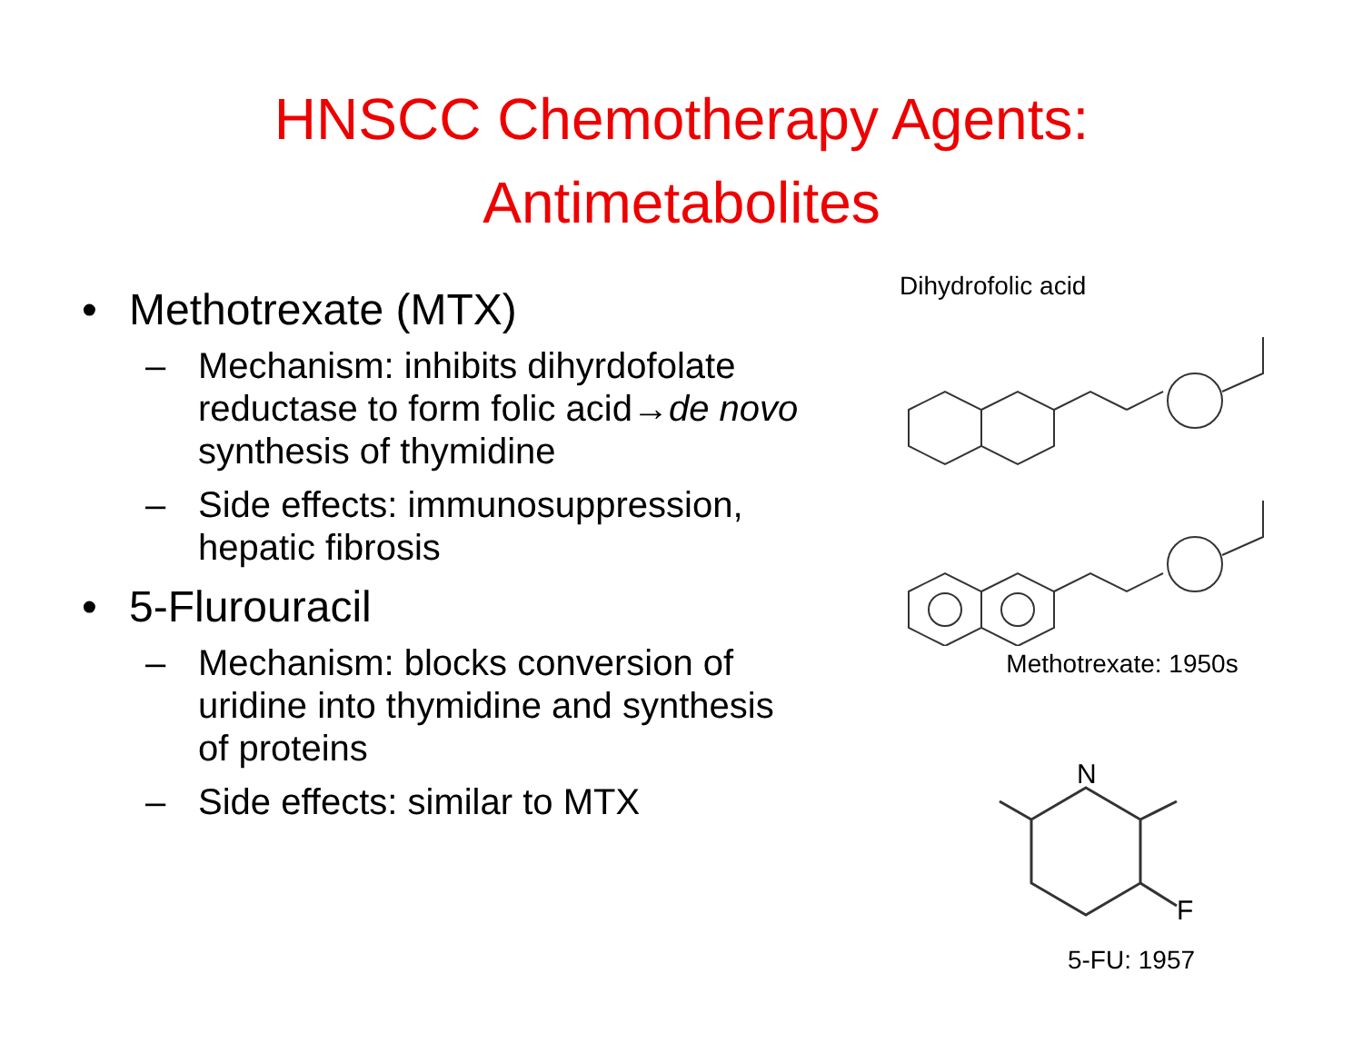HNSCC Chemotherapy Agents:
Antimetabolites
• Methotrexate (MTX)
– Mechanism: inhibits dihyrdofolate reductase to form folic acid→de novo synthesis of thymidine
– Side effects: immunosuppression, hepatic fibrosis
• 5-Flurouracil
– Mechanism: blocks conversion of uridine into thymidine and synthesis of proteins
– Side effects: similar to MTX
Dihydrofolic acid
Methotrexate: 1950s
N
F
5-FU: 1957